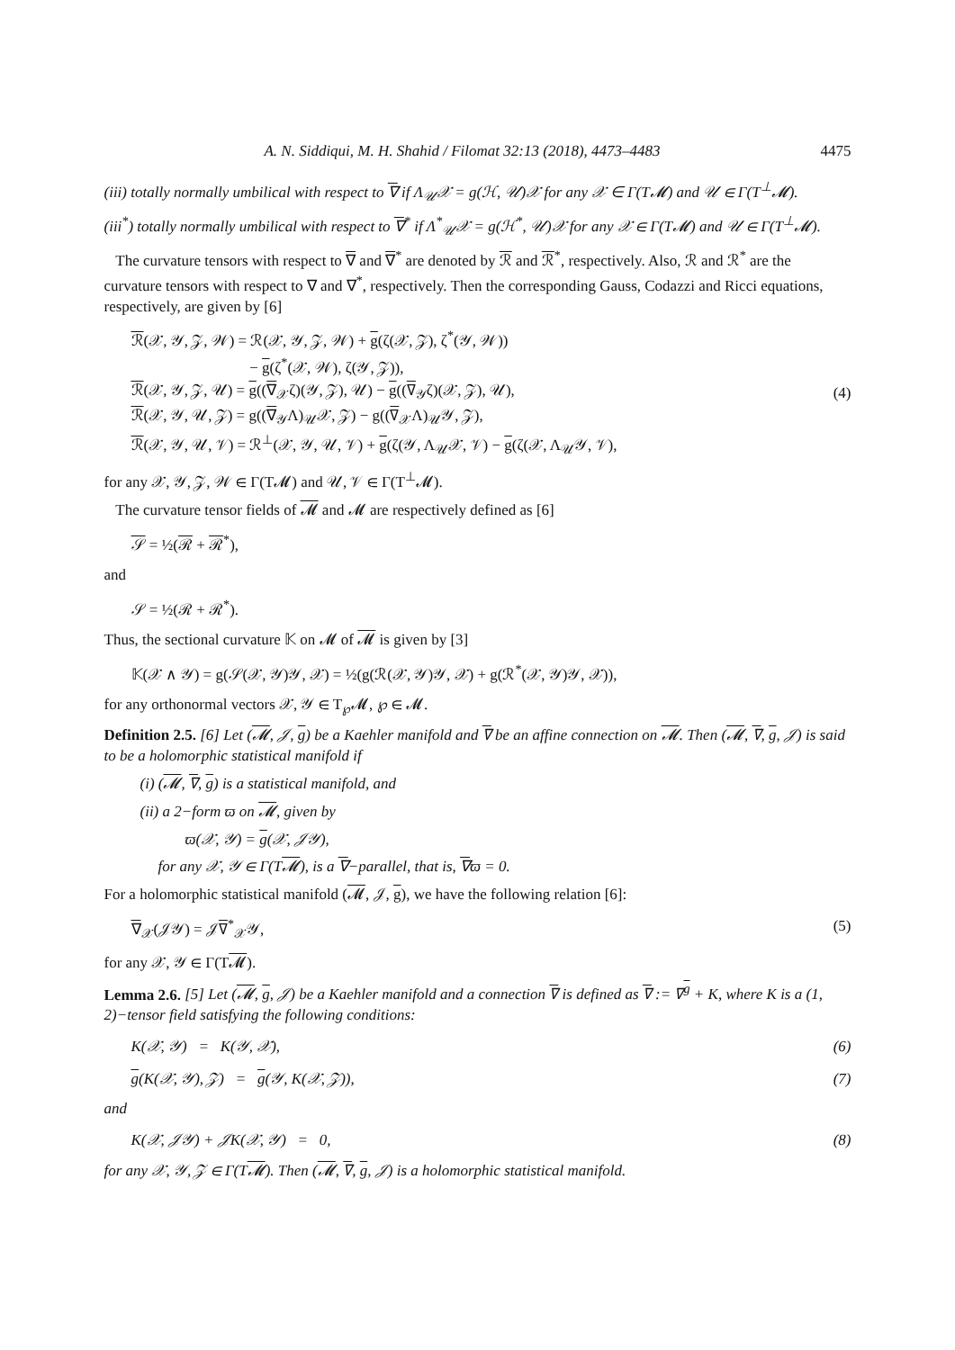A. N. Siddiqui, M. H. Shahid / Filomat 32:13 (2018), 4473–4483 4475
(iii) totally normally umbilical with respect to ∇ if Λ<sub>𝒰</sub>𝒳 = g(ℋ, 𝒰)𝒳 for any 𝒳 ∈ Γ(T𝓜) and 𝒰 ∈ Γ(T<sup>⊥</sup>𝓜).
(iii<sup>*</sup>) totally normally umbilical with respect to ∇<sup>*</sup> if Λ<sup>*</sup><sub>𝒰</sub>𝒳 = g(ℋ<sup>*</sup>, 𝒰)𝒳 for any 𝒳 ∈ Γ(T𝓜) and 𝒰 ∈ Γ(T<sup>⊥</sup>𝓜).
The curvature tensors with respect to ∇ and ∇<sup>*</sup> are denoted by ℛ and ℛ<sup>*</sup>, respectively. Also, ℛ and ℛ<sup>*</sup> are the curvature tensors with respect to ∇ and ∇<sup>*</sup>, respectively. Then the corresponding Gauss, Codazzi and Ricci equations, respectively, are given by [6]
ℛ(𝒳, 𝒴, 𝒵, 𝒲) = ℛ(𝒳, 𝒴, 𝒵, 𝒲) + g(ζ(𝒳, 𝒵), ζ<sup>*</sup>(𝒴, 𝒲))
− g(ζ<sup>*</sup>(𝒳, 𝒲), ζ(𝒴, 𝒵)),
ℛ(𝒳, 𝒴, 𝒵, 𝒰) = g((∇<sub>𝒳</sub>ζ)(𝒴, 𝒵), 𝒰) − g((∇<sub>𝒴</sub>ζ)(𝒳, 𝒵), 𝒰),
ℛ(𝒳, 𝒴, 𝒰, 𝒵) = g((∇<sub>𝒴</sub>Λ)<sub>𝒰</sub>𝒳, 𝒵) − g((∇<sub>𝒳</sub>Λ)<sub>𝒰</sub>𝒴, 𝒵),
ℛ(𝒳, 𝒴, 𝒰, 𝒱) = ℛ<sup>⊥</sup>(𝒳, 𝒴, 𝒰, 𝒱) + g(ζ(𝒴, Λ<sub>𝒰</sub>𝒳, 𝒱) − g(ζ(𝒳, Λ<sub>𝒰</sub>𝒴, 𝒱),
(4)
for any 𝒳, 𝒴, 𝒵, 𝒲 ∈ Γ(T𝓜) and 𝒰, 𝒱 ∈ Γ(T<sup>⊥</sup>𝓜).
The curvature tensor fields of 𝓜 and 𝓜 are respectively defined as [6]
𝒮 = ½(ℛ + ℛ<sup>*</sup>),
and
𝒮 = ½(ℛ + ℛ<sup>*</sup>).
Thus, the sectional curvature 𝕂 on 𝓜 of 𝓜 is given by [3]
𝕂(𝒳 ∧ 𝒴) = g(𝒮(𝒳, 𝒴)𝒴, 𝒳) = ½(g(ℛ(𝒳, 𝒴)𝒴, 𝒳) + g(ℛ<sup>*</sup>(𝒳, 𝒴)𝒴, 𝒳)),
for any orthonormal vectors 𝒳, 𝒴 ∈ T<sub>℘</sub>𝓜, ℘ ∈ 𝓜.
Definition 2.5. [6] Let (𝓜, 𝒥, g) be a Kaehler manifold and ∇ be an affine connection on 𝓜. Then (𝓜, ∇, g, 𝒥) is said to be a holomorphic statistical manifold if
(i) (𝓜, ∇, g) is a statistical manifold, and
(ii) a 2−form ϖ on 𝓜, given by
ϖ(𝒳, 𝒴) = g(𝒳, 𝒥𝒴),
for any 𝒳, 𝒴 ∈ Γ(T𝓜), is a ∇−parallel, that is, ∇ϖ = 0.
For a holomorphic statistical manifold (𝓜, 𝒥, g), we have the following relation [6]:
∇<sub>𝒳</sub>(𝒥𝒴) = 𝒥∇<sup>*</sup><sub>𝒳</sub>𝒴, (5)
for any 𝒳, 𝒴 ∈ Γ(T𝓜).
Lemma 2.6. [5] Let (𝓜, g, 𝒥) be a Kaehler manifold and a connection ∇ is defined as ∇ := ∇<sup>g</sup> + K, where K is a (1, 2)−tensor field satisfying the following conditions:
K(𝒳, 𝒴) = K(𝒴, 𝒳), (6)
g(K(𝒳, 𝒴), 𝒵) = g(𝒴, K(𝒳, 𝒵)),
(7)
and
K(𝒳, 𝒥𝒴) + 𝒥K(𝒳, 𝒴) = 0, (8)
for any 𝒳, 𝒴, 𝒵 ∈ Γ(T𝓜). Then (𝓜, ∇, g, 𝒥) is a holomorphic statistical manifold.